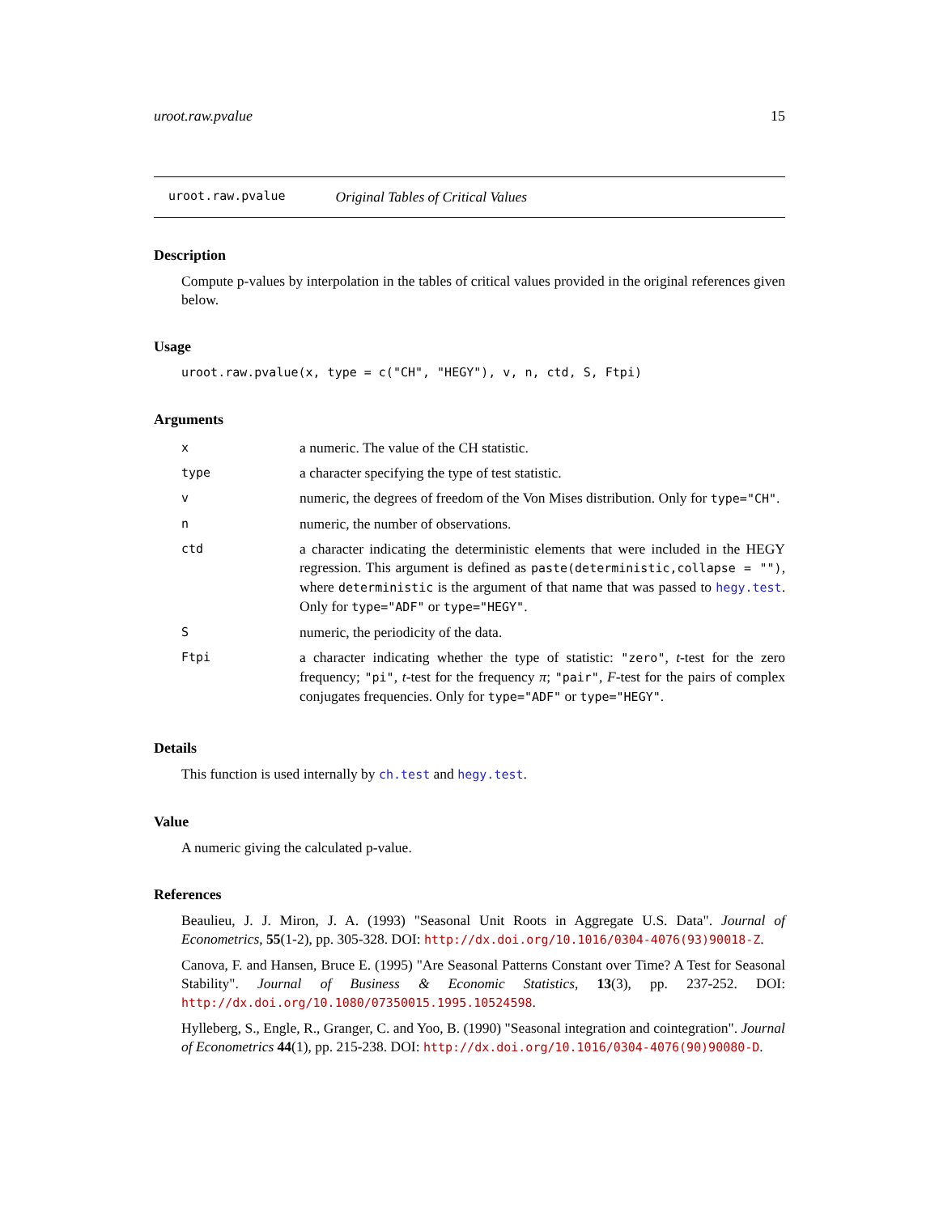uroot.raw.pvalue 15
uroot.raw.pvalue Original Tables of Critical Values
Description
Compute p-values by interpolation in the tables of critical values provided in the original references given below.
Usage
uroot.raw.pvalue(x, type = c("CH", "HEGY"), v, n, ctd, S, Ftpi)
Arguments
| x | a numeric. The value of the CH statistic. |
| type | a character specifying the type of test statistic. |
| v | numeric, the degrees of freedom of the Von Mises distribution. Only for type="CH" . |
| n | numeric, the number of observations. |
| ctd | a character indicating the deterministic elements that were included in the HEGY regression. This argument is defined as paste(deterministic,collapse = "") , where deterministic is the argument of that name that was passed to hegy.test . Only for type="ADF" or type="HEGY" . |
| S | numeric, the periodicity of the data. |
| Ftpi | a character indicating whether the type of statistic: "zero" , t -test for the zero frequency; "pi" , t -test for the frequency π ; "pair" , F -test for the pairs of complex conjugates frequencies. Only for type="ADF" or type="HEGY" . |
Details
This function is used internally by ch.test and hegy.test.
Value
A numeric giving the calculated p-value.
References
Beaulieu, J. J. Miron, J. A. (1993) "Seasonal Unit Roots in Aggregate U.S. Data". Journal of Econometrics, 55(1-2), pp. 305-328. DOI: http://dx.doi.org/10.1016/0304-4076(93)90018-Z.
Canova, F. and Hansen, Bruce E. (1995) "Are Seasonal Patterns Constant over Time? A Test for Seasonal Stability". Journal of Business & Economic Statistics, 13(3), pp. 237-252. DOI: http://dx.doi.org/10.1080/07350015.1995.10524598.
Hylleberg, S., Engle, R., Granger, C. and Yoo, B. (1990) "Seasonal integration and cointegration". Journal of Econometrics 44(1), pp. 215-238. DOI: http://dx.doi.org/10.1016/0304-4076(90)90080-D.